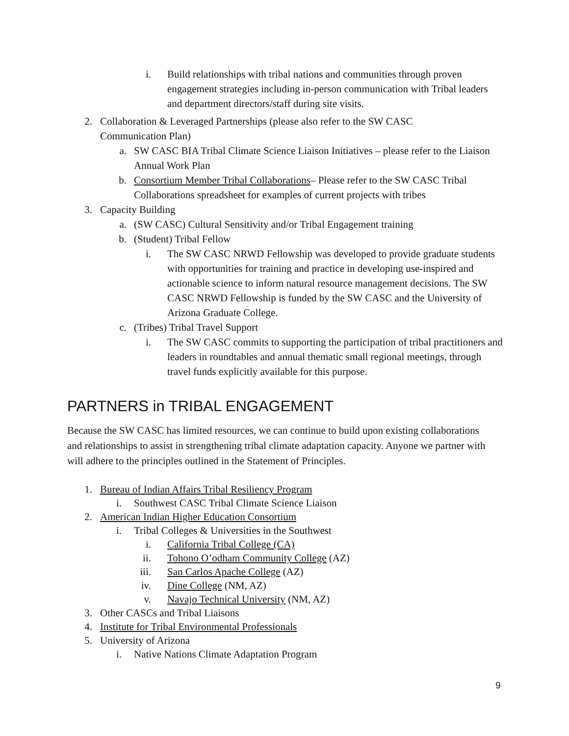i. Build relationships with tribal nations and communities through proven engagement strategies including in-person communication with Tribal leaders and department directors/staff during site visits.
2. Collaboration & Leveraged Partnerships (please also refer to the SW CASC Communication Plan)
a. SW CASC BIA Tribal Climate Science Liaison Initiatives – please refer to the Liaison Annual Work Plan
b. Consortium Member Tribal Collaborations– Please refer to the SW CASC Tribal Collaborations spreadsheet for examples of current projects with tribes
3. Capacity Building
a. (SW CASC) Cultural Sensitivity and/or Tribal Engagement training
b. (Student) Tribal Fellow
i. The SW CASC NRWD Fellowship was developed to provide graduate students with opportunities for training and practice in developing use-inspired and actionable science to inform natural resource management decisions. The SW CASC NRWD Fellowship is funded by the SW CASC and the University of Arizona Graduate College.
c. (Tribes) Tribal Travel Support
i. The SW CASC commits to supporting the participation of tribal practitioners and leaders in roundtables and annual thematic small regional meetings, through travel funds explicitly available for this purpose.
PARTNERS in TRIBAL ENGAGEMENT
Because the SW CASC has limited resources, we can continue to build upon existing collaborations and relationships to assist in strengthening tribal climate adaptation capacity. Anyone we partner with will adhere to the principles outlined in the Statement of Principles.
1. Bureau of Indian Affairs Tribal Resiliency Program
i. Southwest CASC Tribal Climate Science Liaison
2. American Indian Higher Education Consortium
i. Tribal Colleges & Universities in the Southwest
i. California Tribal College (CA)
ii. Tohono O’odham Community College (AZ)
iii. San Carlos Apache College (AZ)
iv. Dine College (NM, AZ)
v. Navajo Technical University (NM, AZ)
3. Other CASCs and Tribal Liaisons
4. Institute for Tribal Environmental Professionals
5. University of Arizona
i. Native Nations Climate Adaptation Program
9